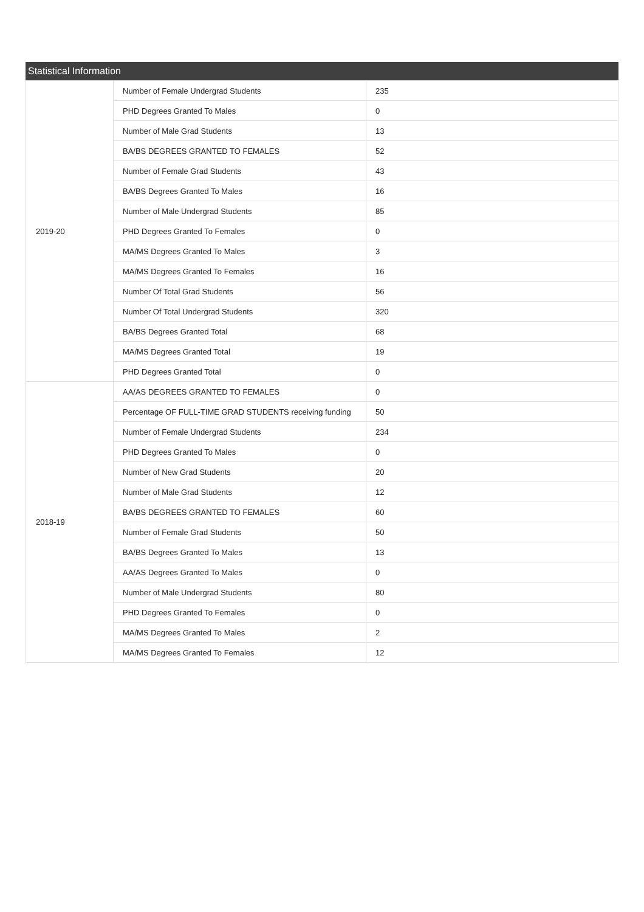Statistical Information
| 2019-20 | Number of Female Undergrad Students | 235 |
| | PHD Degrees Granted To Males | 0 |
| | Number of Male Grad Students | 13 |
| | BA/BS DEGREES GRANTED TO FEMALES | 52 |
| | Number of Female Grad Students | 43 |
| | BA/BS Degrees Granted To Males | 16 |
| | Number of Male Undergrad Students | 85 |
| | PHD Degrees Granted To Females | 0 |
| | MA/MS Degrees Granted To Males | 3 |
| | MA/MS Degrees Granted To Females | 16 |
| | Number Of Total Grad Students | 56 |
| | Number Of Total Undergrad Students | 320 |
| | BA/BS Degrees Granted Total | 68 |
| | MA/MS Degrees Granted Total | 19 |
| | PHD Degrees Granted Total | 0 |
| 2018-19 | AA/AS DEGREES GRANTED TO FEMALES | 0 |
| | Percentage OF FULL-TIME GRAD STUDENTS receiving funding | 50 |
| | Number of Female Undergrad Students | 234 |
| | PHD Degrees Granted To Males | 0 |
| | Number of New Grad Students | 20 |
| | Number of Male Grad Students | 12 |
| | BA/BS DEGREES GRANTED TO FEMALES | 60 |
| | Number of Female Grad Students | 50 |
| | BA/BS Degrees Granted To Males | 13 |
| | AA/AS Degrees Granted To Males | 0 |
| | Number of Male Undergrad Students | 80 |
| | PHD Degrees Granted To Females | 0 |
| | MA/MS Degrees Granted To Males | 2 |
| | MA/MS Degrees Granted To Females | 12 |